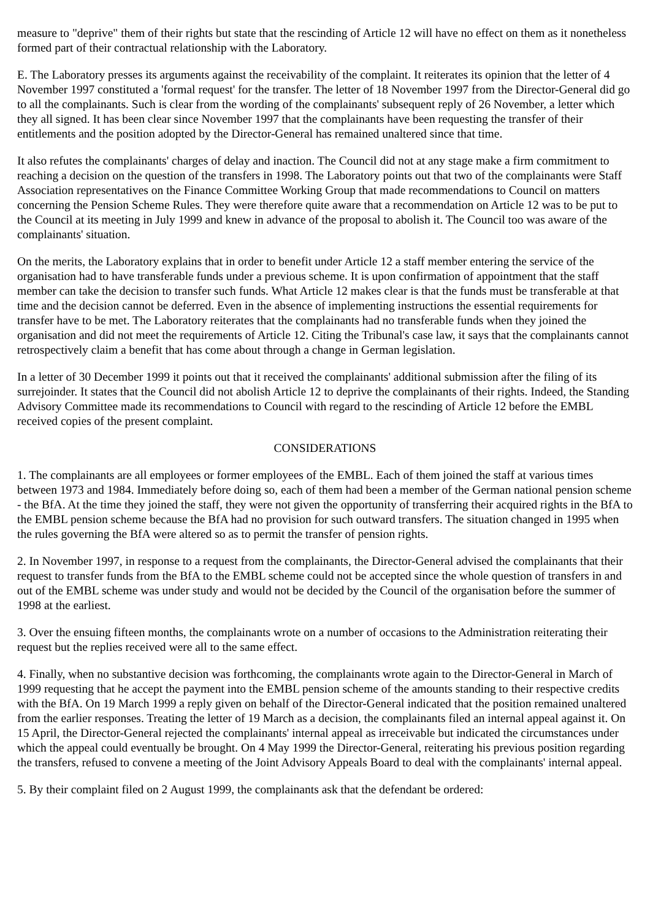measure to "deprive" them of their rights but state that the rescinding of Article 12 will have no effect on them as it nonetheless formed part of their contractual relationship with the Laboratory.
E. The Laboratory presses its arguments against the receivability of the complaint. It reiterates its opinion that the letter of 4 November 1997 constituted a 'formal request' for the transfer. The letter of 18 November 1997 from the Director-General did go to all the complainants. Such is clear from the wording of the complainants' subsequent reply of 26 November, a letter which they all signed. It has been clear since November 1997 that the complainants have been requesting the transfer of their entitlements and the position adopted by the Director-General has remained unaltered since that time.
It also refutes the complainants' charges of delay and inaction. The Council did not at any stage make a firm commitment to reaching a decision on the question of the transfers in 1998. The Laboratory points out that two of the complainants were Staff Association representatives on the Finance Committee Working Group that made recommendations to Council on matters concerning the Pension Scheme Rules. They were therefore quite aware that a recommendation on Article 12 was to be put to the Council at its meeting in July 1999 and knew in advance of the proposal to abolish it. The Council too was aware of the complainants' situation.
On the merits, the Laboratory explains that in order to benefit under Article 12 a staff member entering the service of the organisation had to have transferable funds under a previous scheme. It is upon confirmation of appointment that the staff member can take the decision to transfer such funds. What Article 12 makes clear is that the funds must be transferable at that time and the decision cannot be deferred. Even in the absence of implementing instructions the essential requirements for transfer have to be met. The Laboratory reiterates that the complainants had no transferable funds when they joined the organisation and did not meet the requirements of Article 12. Citing the Tribunal's case law, it says that the complainants cannot retrospectively claim a benefit that has come about through a change in German legislation.
In a letter of 30 December 1999 it points out that it received the complainants' additional submission after the filing of its surrejoinder. It states that the Council did not abolish Article 12 to deprive the complainants of their rights. Indeed, the Standing Advisory Committee made its recommendations to Council with regard to the rescinding of Article 12 before the EMBL received copies of the present complaint.
CONSIDERATIONS
1. The complainants are all employees or former employees of the EMBL. Each of them joined the staff at various times between 1973 and 1984. Immediately before doing so, each of them had been a member of the German national pension scheme - the BfA. At the time they joined the staff, they were not given the opportunity of transferring their acquired rights in the BfA to the EMBL pension scheme because the BfA had no provision for such outward transfers. The situation changed in 1995 when the rules governing the BfA were altered so as to permit the transfer of pension rights.
2. In November 1997, in response to a request from the complainants, the Director-General advised the complainants that their request to transfer funds from the BfA to the EMBL scheme could not be accepted since the whole question of transfers in and out of the EMBL scheme was under study and would not be decided by the Council of the organisation before the summer of 1998 at the earliest.
3. Over the ensuing fifteen months, the complainants wrote on a number of occasions to the Administration reiterating their request but the replies received were all to the same effect.
4. Finally, when no substantive decision was forthcoming, the complainants wrote again to the Director-General in March of 1999 requesting that he accept the payment into the EMBL pension scheme of the amounts standing to their respective credits with the BfA. On 19 March 1999 a reply given on behalf of the Director-General indicated that the position remained unaltered from the earlier responses. Treating the letter of 19 March as a decision, the complainants filed an internal appeal against it. On 15 April, the Director-General rejected the complainants' internal appeal as irreceivable but indicated the circumstances under which the appeal could eventually be brought. On 4 May 1999 the Director-General, reiterating his previous position regarding the transfers, refused to convene a meeting of the Joint Advisory Appeals Board to deal with the complainants' internal appeal.
5. By their complaint filed on 2 August 1999, the complainants ask that the defendant be ordered: